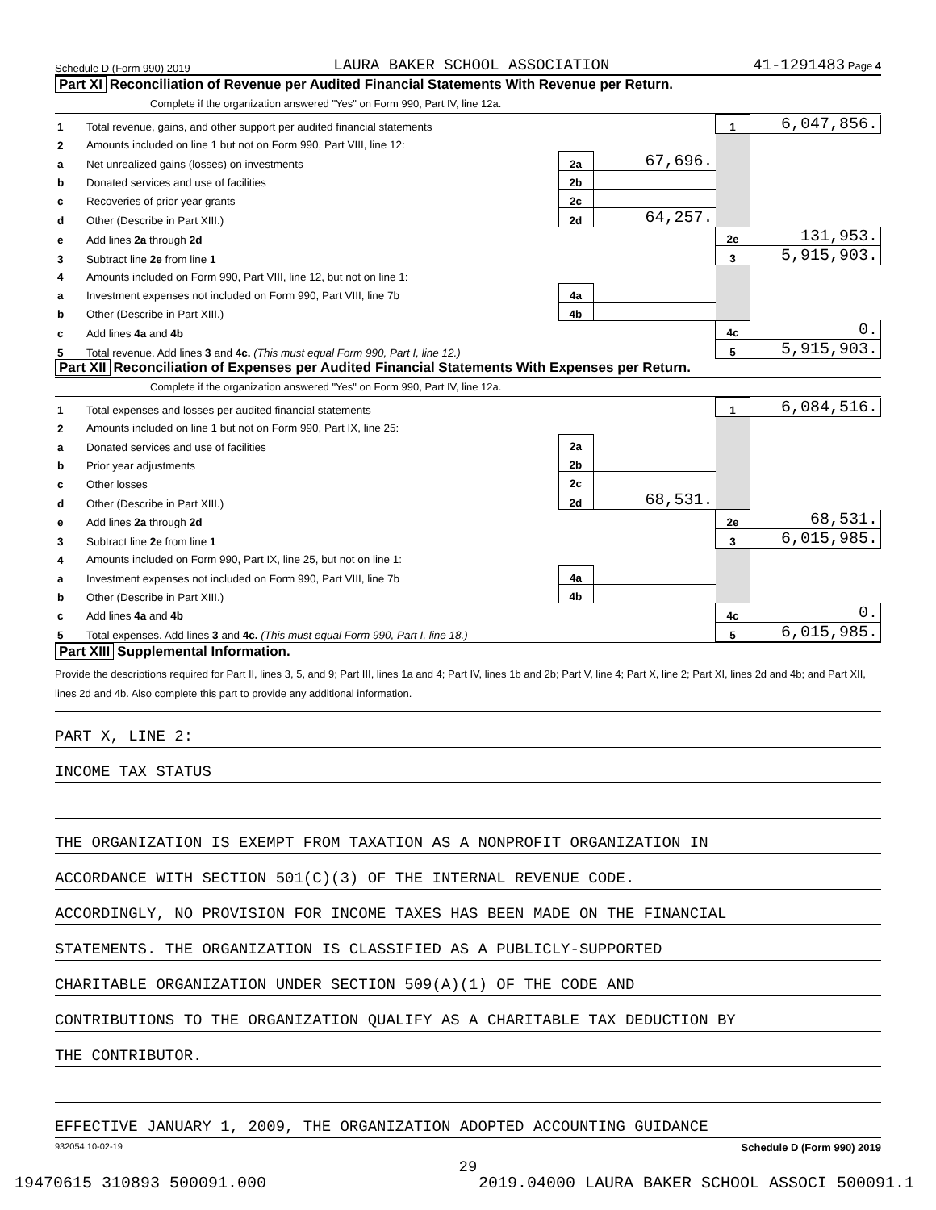Schedule D (Form 990) 2019 LAURA BAKER SCHOOL ASSOCIATION 41-1291483 Page 4
Part XI Reconciliation of Revenue per Audited Financial Statements With Revenue per Return.
Complete if the organization answered "Yes" on Form 990, Part IV, line 12a.
| 1 | Total revenue, gains, and other support per audited financial statements | | | 1 | 6,047,856. |
| 2 | Amounts included on line 1 but not on Form 990, Part VIII, line 12: | | | | |
| a | Net unrealized gains (losses) on investments | 2a | 67,696. | | |
| b | Donated services and use of facilities | 2b | | | |
| c | Recoveries of prior year grants | 2c | | | |
| d | Other (Describe in Part XIII.) | 2d | 64,257. | | |
| e | Add lines 2a through 2d | | | 2e | 131,953. |
| 3 | Subtract line 2e from line 1 | | | 3 | 5,915,903. |
| 4 | Amounts included on Form 990, Part VIII, line 12, but not on line 1: | | | | |
| a | Investment expenses not included on Form 990, Part VIII, line 7b | 4a | | | |
| b | Other (Describe in Part XIII.) | 4b | | | |
| c | Add lines 4a and 4b | | | 4c | 0. |
| 5 | Total revenue. Add lines 3 and 4c. (This must equal Form 990, Part I, line 12.) | | | 5 | 5,915,903. |
Part XII Reconciliation of Expenses per Audited Financial Statements With Expenses per Return.
Complete if the organization answered "Yes" on Form 990, Part IV, line 12a.
| 1 | Total expenses and losses per audited financial statements | | | 1 | 6,084,516. |
| 2 | Amounts included on line 1 but not on Form 990, Part IX, line 25: | | | | |
| a | Donated services and use of facilities | 2a | | | |
| b | Prior year adjustments | 2b | | | |
| c | Other losses | 2c | | | |
| d | Other (Describe in Part XIII.) | 2d | 68,531. | | |
| e | Add lines 2a through 2d | | | 2e | 68,531. |
| 3 | Subtract line 2e from line 1 | | | 3 | 6,015,985. |
| 4 | Amounts included on Form 990, Part IX, line 25, but not on line 1: | | | | |
| a | Investment expenses not included on Form 990, Part VIII, line 7b | 4a | | | |
| b | Other (Describe in Part XIII.) | 4b | | | |
| c | Add lines 4a and 4b | | | 4c | 0. |
| 5 | Total expenses. Add lines 3 and 4c. (This must equal Form 990, Part I, line 18.) | | | 5 | 6,015,985. |
Part XIII Supplemental Information.
Provide the descriptions required for Part II, lines 3, 5, and 9; Part III, lines 1a and 4; Part IV, lines 1b and 2b; Part V, line 4; Part X, line 2; Part XI, lines 2d and 4b; and Part XII, lines 2d and 4b. Also complete this part to provide any additional information.
PART X, LINE 2:
INCOME TAX STATUS
THE ORGANIZATION IS EXEMPT FROM TAXATION AS A NONPROFIT ORGANIZATION IN
ACCORDANCE WITH SECTION 501(C)(3) OF THE INTERNAL REVENUE CODE.
ACCORDINGLY, NO PROVISION FOR INCOME TAXES HAS BEEN MADE ON THE FINANCIAL
STATEMENTS. THE ORGANIZATION IS CLASSIFIED AS A PUBLICLY-SUPPORTED
CHARITABLE ORGANIZATION UNDER SECTION 509(A)(1) OF THE CODE AND
CONTRIBUTIONS TO THE ORGANIZATION QUALIFY AS A CHARITABLE TAX DEDUCTION BY
THE CONTRIBUTOR.
EFFECTIVE JANUARY 1, 2009, THE ORGANIZATION ADOPTED ACCOUNTING GUIDANCE
932054 10-02-19 Schedule D (Form 990) 2019
29
19470615 310893 500091.000 2019.04000 LAURA BAKER SCHOOL ASSOCI 500091.1